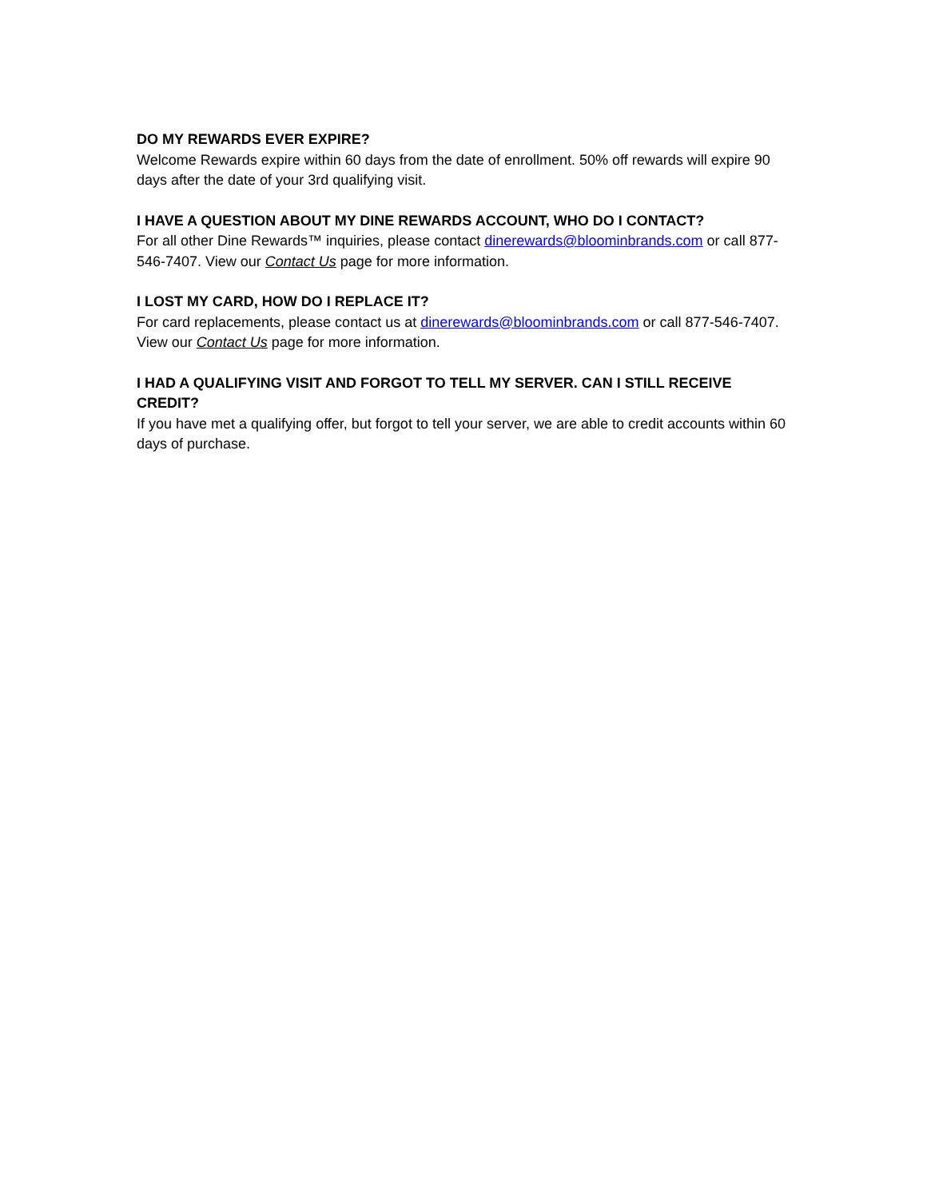DO MY REWARDS EVER EXPIRE?
Welcome Rewards expire within 60 days from the date of enrollment. 50% off rewards will expire 90 days after the date of your 3rd qualifying visit.
I HAVE A QUESTION ABOUT MY DINE REWARDS ACCOUNT, WHO DO I CONTACT?
For all other Dine Rewards™ inquiries, please contact dinerewards@bloominbrands.com or call 877-546-7407. View our Contact Us page for more information.
I LOST MY CARD, HOW DO I REPLACE IT?
For card replacements, please contact us at dinerewards@bloominbrands.com or call 877-546-7407. View our Contact Us page for more information.
I HAD A QUALIFYING VISIT AND FORGOT TO TELL MY SERVER. CAN I STILL RECEIVE CREDIT?
If you have met a qualifying offer, but forgot to tell your server, we are able to credit accounts within 60 days of purchase.